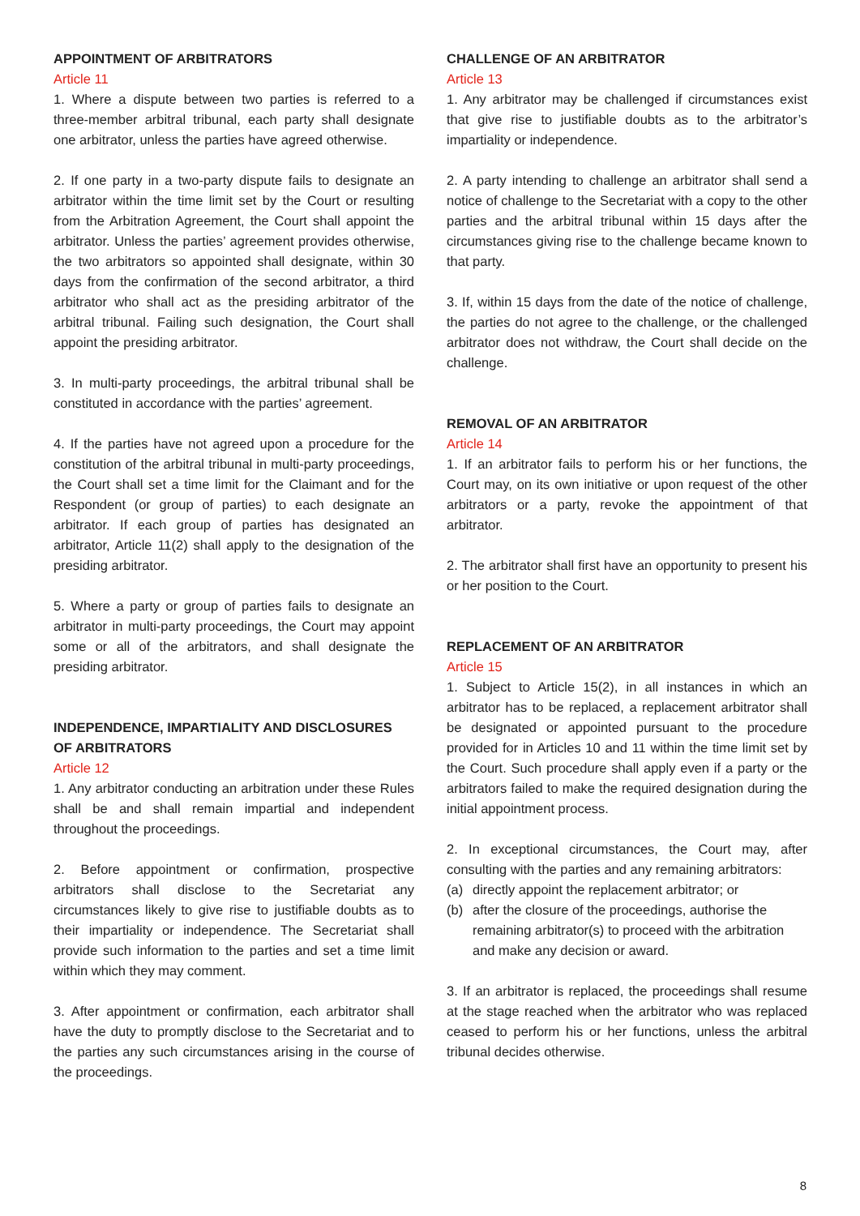APPOINTMENT OF ARBITRATORS
Article 11
1. Where a dispute between two parties is referred to a three-member arbitral tribunal, each party shall designate one arbitrator, unless the parties have agreed otherwise.
2. If one party in a two-party dispute fails to designate an arbitrator within the time limit set by the Court or resulting from the Arbitration Agreement, the Court shall appoint the arbitrator. Unless the parties’ agreement provides otherwise, the two arbitrators so appointed shall designate, within 30 days from the confirmation of the second arbitrator, a third arbitrator who shall act as the presiding arbitrator of the arbitral tribunal. Failing such designation, the Court shall appoint the presiding arbitrator.
3. In multi-party proceedings, the arbitral tribunal shall be constituted in accordance with the parties’ agreement.
4. If the parties have not agreed upon a procedure for the constitution of the arbitral tribunal in multi-party proceedings, the Court shall set a time limit for the Claimant and for the Respondent (or group of parties) to each designate an arbitrator. If each group of parties has designated an arbitrator, Article 11(2) shall apply to the designation of the presiding arbitrator.
5. Where a party or group of parties fails to designate an arbitrator in multi-party proceedings, the Court may appoint some or all of the arbitrators, and shall designate the presiding arbitrator.
INDEPENDENCE, IMPARTIALITY AND DISCLOSURES OF ARBITRATORS
Article 12
1. Any arbitrator conducting an arbitration under these Rules shall be and shall remain impartial and independent throughout the proceedings.
2. Before appointment or confirmation, prospective arbitrators shall disclose to the Secretariat any circumstances likely to give rise to justifiable doubts as to their impartiality or independence. The Secretariat shall provide such information to the parties and set a time limit within which they may comment.
3. After appointment or confirmation, each arbitrator shall have the duty to promptly disclose to the Secretariat and to the parties any such circumstances arising in the course of the proceedings.
CHALLENGE OF AN ARBITRATOR
Article 13
1. Any arbitrator may be challenged if circumstances exist that give rise to justifiable doubts as to the arbitrator’s impartiality or independence.
2. A party intending to challenge an arbitrator shall send a notice of challenge to the Secretariat with a copy to the other parties and the arbitral tribunal within 15 days after the circumstances giving rise to the challenge became known to that party.
3. If, within 15 days from the date of the notice of challenge, the parties do not agree to the challenge, or the challenged arbitrator does not withdraw, the Court shall decide on the challenge.
REMOVAL OF AN ARBITRATOR
Article 14
1. If an arbitrator fails to perform his or her functions, the Court may, on its own initiative or upon request of the other arbitrators or a party, revoke the appointment of that arbitrator.
2. The arbitrator shall first have an opportunity to present his or her position to the Court.
REPLACEMENT OF AN ARBITRATOR
Article 15
1. Subject to Article 15(2), in all instances in which an arbitrator has to be replaced, a replacement arbitrator shall be designated or appointed pursuant to the procedure provided for in Articles 10 and 11 within the time limit set by the Court. Such procedure shall apply even if a party or the arbitrators failed to make the required designation during the initial appointment process.
2. In exceptional circumstances, the Court may, after consulting with the parties and any remaining arbitrators:
(a) directly appoint the replacement arbitrator; or
(b) after the closure of the proceedings, authorise the remaining arbitrator(s) to proceed with the arbitration and make any decision or award.
3. If an arbitrator is replaced, the proceedings shall resume at the stage reached when the arbitrator who was replaced ceased to perform his or her functions, unless the arbitral tribunal decides otherwise.
8